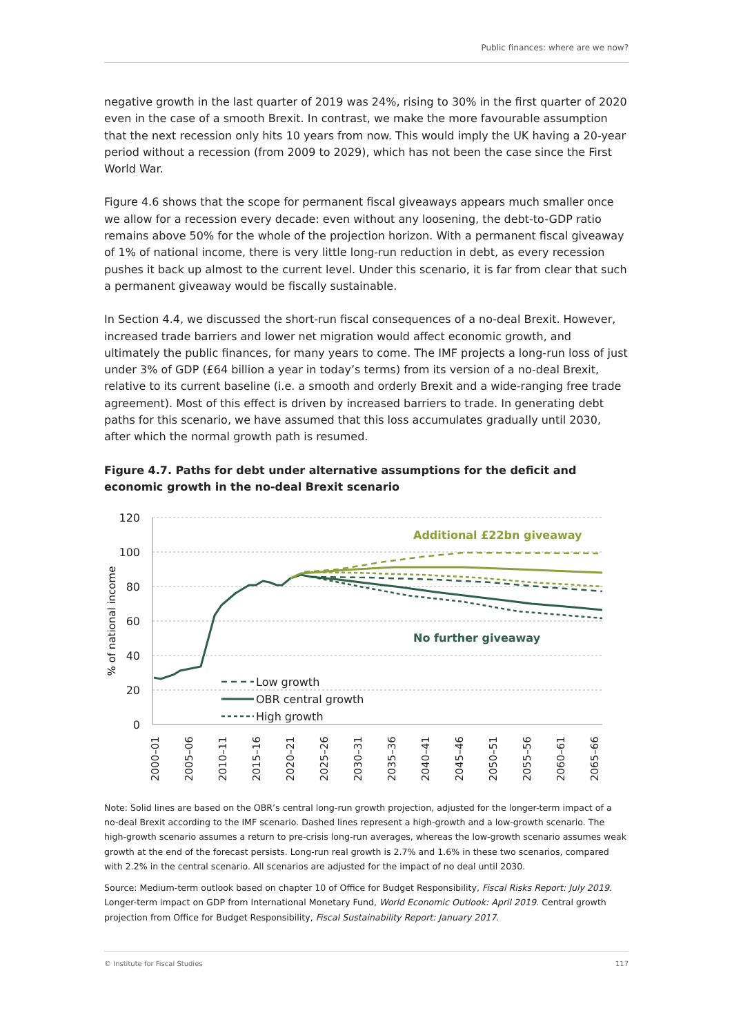Public finances: where are we now?
negative growth in the last quarter of 2019 was 24%, rising to 30% in the first quarter of 2020 even in the case of a smooth Brexit. In contrast, we make the more favourable assumption that the next recession only hits 10 years from now. This would imply the UK having a 20-year period without a recession (from 2009 to 2029), which has not been the case since the First World War.
Figure 4.6 shows that the scope for permanent fiscal giveaways appears much smaller once we allow for a recession every decade: even without any loosening, the debt-to-GDP ratio remains above 50% for the whole of the projection horizon. With a permanent fiscal giveaway of 1% of national income, there is very little long-run reduction in debt, as every recession pushes it back up almost to the current level. Under this scenario, it is far from clear that such a permanent giveaway would be fiscally sustainable.
In Section 4.4, we discussed the short-run fiscal consequences of a no-deal Brexit. However, increased trade barriers and lower net migration would affect economic growth, and ultimately the public finances, for many years to come. The IMF projects a long-run loss of just under 3% of GDP (£64 billion a year in today’s terms) from its version of a no-deal Brexit, relative to its current baseline (i.e. a smooth and orderly Brexit and a wide-ranging free trade agreement). Most of this effect is driven by increased barriers to trade. In generating debt paths for this scenario, we have assumed that this loss accumulates gradually until 2030, after which the normal growth path is resumed.
Figure 4.7. Paths for debt under alternative assumptions for the deficit and economic growth in the no-deal Brexit scenario
120
100
80
60
40
20
0
% of national income
2000–01
2005–06
2010–11
2015–16
2020–21
2025–26
2030–31
2035–36
2040–41
2045–46
2050–51
2055–56
2060–61
2065–66
Additional £22bn giveaway
No further giveaway
Low growth
OBR central growth
High growth
Note: Solid lines are based on the OBR’s central long-run growth projection, adjusted for the longer-term impact of a no-deal Brexit according to the IMF scenario. Dashed lines represent a high-growth and a low-growth scenario. The high-growth scenario assumes a return to pre-crisis long-run averages, whereas the low-growth scenario assumes weak growth at the end of the forecast persists. Long-run real growth is 2.7% and 1.6% in these two scenarios, compared with 2.2% in the central scenario. All scenarios are adjusted for the impact of no deal until 2030.
Source: Medium-term outlook based on chapter 10 of Office for Budget Responsibility, Fiscal Risks Report: July 2019. Longer-term impact on GDP from International Monetary Fund, World Economic Outlook: April 2019. Central growth projection from Office for Budget Responsibility, Fiscal Sustainability Report: January 2017.
© Institute for Fiscal Studies 117